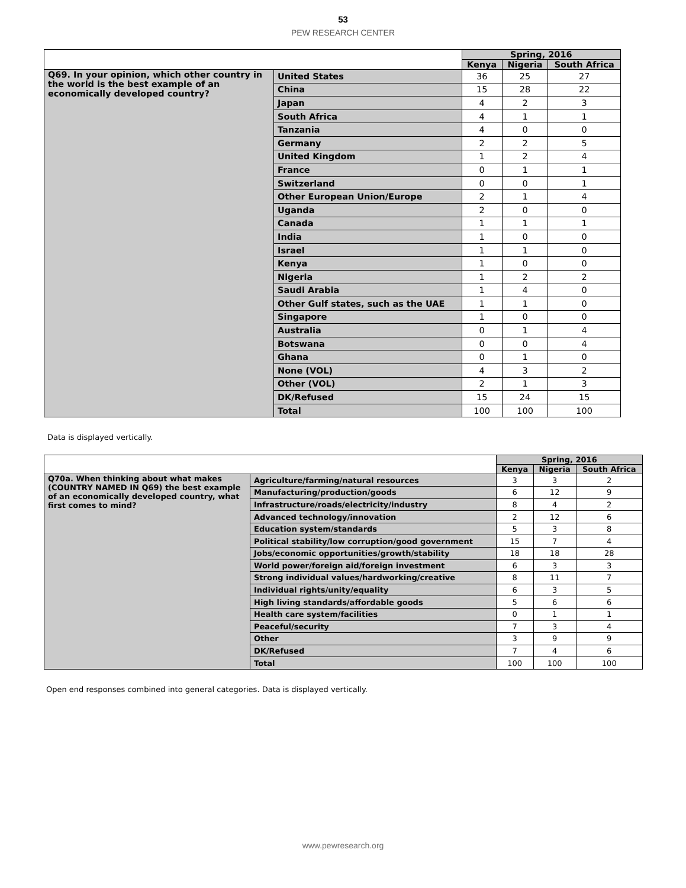53
PEW RESEARCH CENTER
| | | Spring, 2016 | | |
| | | Kenya | Nigeria | South Africa |
| Q69. In your opinion, which other country in the world is the best example of an economically developed country? | United States | 36 | 25 | 27 |
| | China | 15 | 28 | 22 |
| | Japan | 4 | 2 | 3 |
| | South Africa | 4 | 1 | 1 |
| | Tanzania | 4 | 0 | 0 |
| | Germany | 2 | 2 | 5 |
| | United Kingdom | 1 | 2 | 4 |
| | France | 0 | 1 | 1 |
| | Switzerland | 0 | 0 | 1 |
| | Other European Union/Europe | 2 | 1 | 4 |
| | Uganda | 2 | 0 | 0 |
| | Canada | 1 | 1 | 1 |
| | India | 1 | 0 | 0 |
| | Israel | 1 | 1 | 0 |
| | Kenya | 1 | 0 | 0 |
| | Nigeria | 1 | 2 | 2 |
| | Saudi Arabia | 1 | 4 | 0 |
| | Other Gulf states, such as the UAE | 1 | 1 | 0 |
| | Singapore | 1 | 0 | 0 |
| | Australia | 0 | 1 | 4 |
| | Botswana | 0 | 0 | 4 |
| | Ghana | 0 | 1 | 0 |
| | None (VOL) | 4 | 3 | 2 |
| | Other (VOL) | 2 | 1 | 3 |
| | DK/Refused | 15 | 24 | 15 |
| | Total | 100 | 100 | 100 |
Data is displayed vertically.
| | | Spring, 2016 | | |
| | | Kenya | Nigeria | South Africa |
| Q70a. When thinking about what makes (COUNTRY NAMED IN Q69) the best example of an economically developed country, what first comes to mind? | Agriculture/farming/natural resources | 3 | 3 | 2 |
| | Manufacturing/production/goods | 6 | 12 | 9 |
| | Infrastructure/roads/electricity/industry | 8 | 4 | 2 |
| | Advanced technology/innovation | 2 | 12 | 6 |
| | Education system/standards | 5 | 3 | 8 |
| | Political stability/low corruption/good government | 15 | 7 | 4 |
| | Jobs/economic opportunities/growth/stability | 18 | 18 | 28 |
| | World power/foreign aid/foreign investment | 6 | 3 | 3 |
| | Strong individual values/hardworking/creative | 8 | 11 | 7 |
| | Individual rights/unity/equality | 6 | 3 | 5 |
| | High living standards/affordable goods | 5 | 6 | 6 |
| | Health care system/facilities | 0 | 1 | 1 |
| | Peaceful/security | 7 | 3 | 4 |
| | Other | 3 | 9 | 9 |
| | DK/Refused | 7 | 4 | 6 |
| | Total | 100 | 100 | 100 |
Open end responses combined into general categories. Data is displayed vertically.
www.pewresearch.org